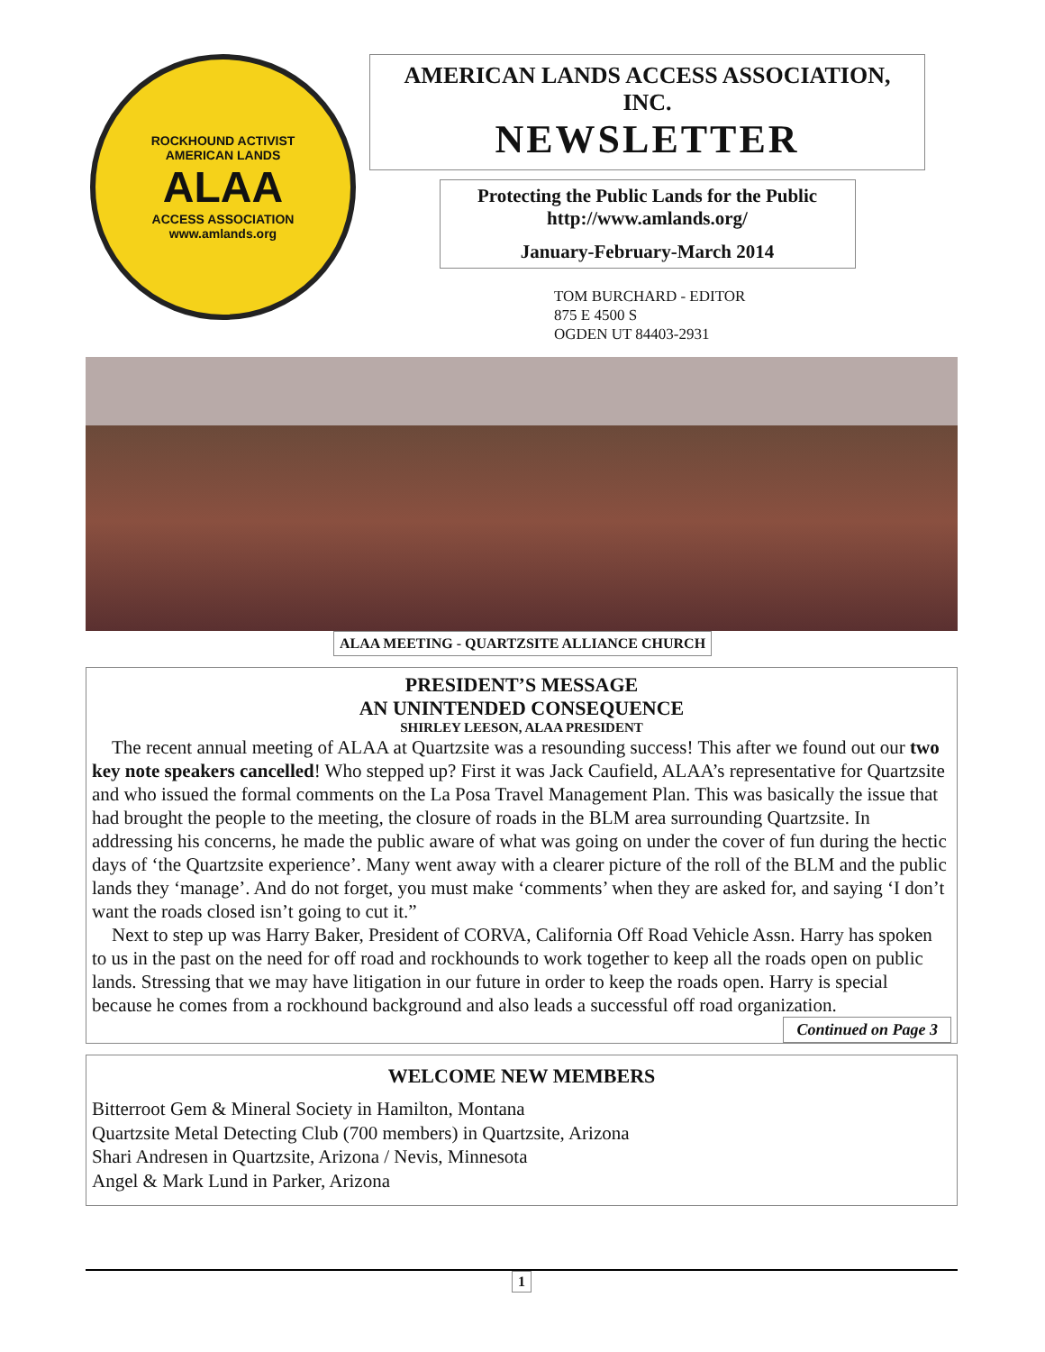ROCKHOUND ACTIVIST
AMERICAN LANDS
ALAA
ACCESS ASSOCIATION
www.amlands.org
AMERICAN LANDS ACCESS ASSOCIATION, INC.
NEWSLETTER
Protecting the Public Lands for the Public
http://www.amlands.org/
January-February-March 2014
TOM BURCHARD - EDITOR
875 E 4500 S
OGDEN UT 84403-2931
ALAA MEETING - QUARTZSITE ALLIANCE CHURCH
PRESIDENT’S MESSAGE
AN UNINTENDED CONSEQUENCE
SHIRLEY LEESON, ALAA PRESIDENT
The recent annual meeting of ALAA at Quartzsite was a resounding success! This after we found out our two key note speakers cancelled! Who stepped up? First it was Jack Caufield, ALAA’s representative for Quartzsite and who issued the formal comments on the La Posa Travel Management Plan. This was basically the issue that had brought the people to the meeting, the closure of roads in the BLM area surrounding Quartzsite. In addressing his concerns, he made the public aware of what was going on under the cover of fun during the hectic days of ‘the Quartzsite experience’. Many went away with a clearer picture of the roll of the BLM and the public lands they ‘manage’. And do not forget, you must make ‘comments’ when they are asked for, and saying ‘I don’t want the roads closed isn’t going to cut it.”
Next to step up was Harry Baker, President of CORVA, California Off Road Vehicle Assn. Harry has spoken to us in the past on the need for off road and rockhounds to work together to keep all the roads open on public lands. Stressing that we may have litigation in our future in order to keep the roads open. Harry is special because he comes from a rockhound background and also leads a successful off road organization.
Continued on Page 3
WELCOME NEW MEMBERS
Bitterroot Gem & Mineral Society in Hamilton, Montana
Quartzsite Metal Detecting Club (700 members) in Quartzsite, Arizona
Shari Andresen in Quartzsite, Arizona / Nevis, Minnesota
Angel & Mark Lund in Parker, Arizona
1